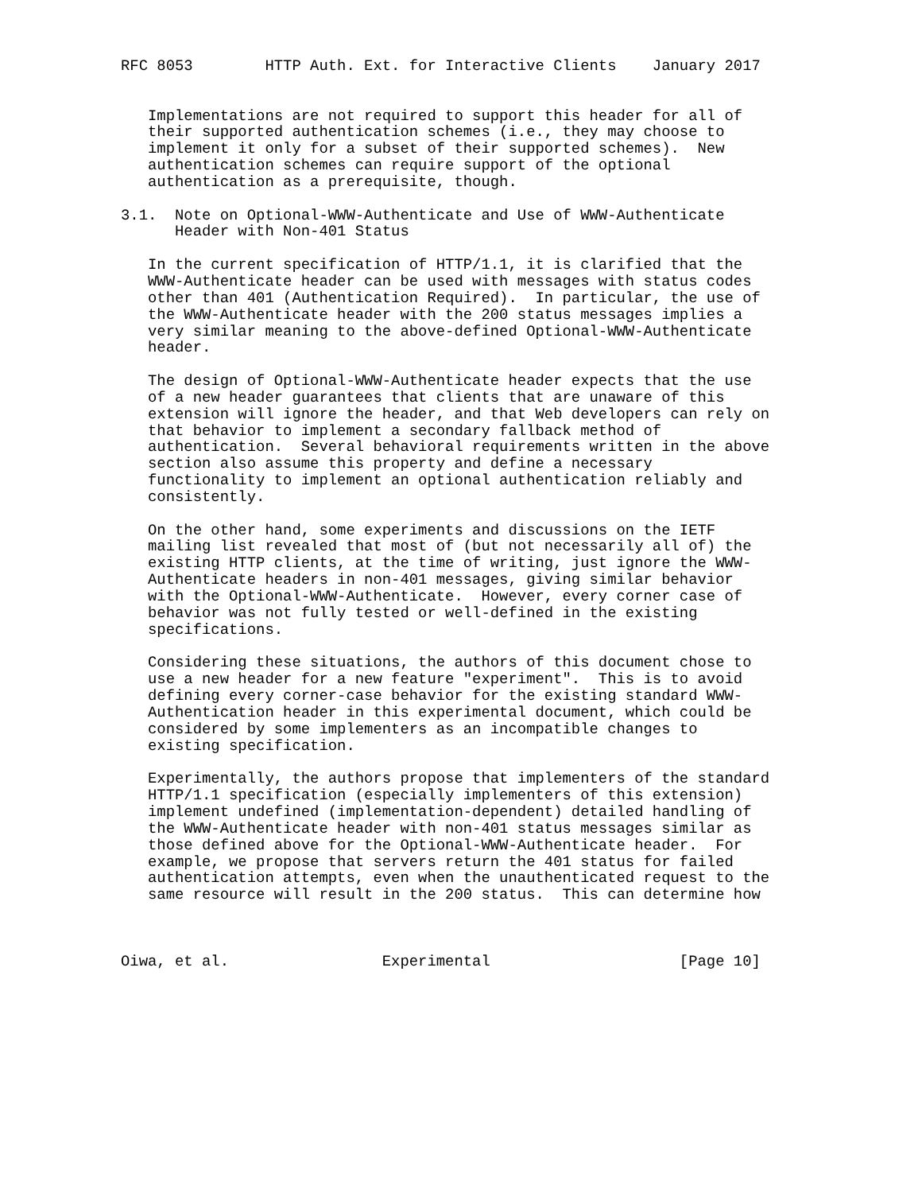RFC 8053        HTTP Auth. Ext. for Interactive Clients    January 2017


   Implementations are not required to support this header for all of
   their supported authentication schemes (i.e., they may choose to
   implement it only for a subset of their supported schemes).  New
   authentication schemes can require support of the optional
   authentication as a prerequisite, though.

3.1.  Note on Optional-WWW-Authenticate and Use of WWW-Authenticate
      Header with Non-401 Status

   In the current specification of HTTP/1.1, it is clarified that the
   WWW-Authenticate header can be used with messages with status codes
   other than 401 (Authentication Required).  In particular, the use of
   the WWW-Authenticate header with the 200 status messages implies a
   very similar meaning to the above-defined Optional-WWW-Authenticate
   header.

   The design of Optional-WWW-Authenticate header expects that the use
   of a new header guarantees that clients that are unaware of this
   extension will ignore the header, and that Web developers can rely on
   that behavior to implement a secondary fallback method of
   authentication.  Several behavioral requirements written in the above
   section also assume this property and define a necessary
   functionality to implement an optional authentication reliably and
   consistently.

   On the other hand, some experiments and discussions on the IETF
   mailing list revealed that most of (but not necessarily all of) the
   existing HTTP clients, at the time of writing, just ignore the WWW-
   Authenticate headers in non-401 messages, giving similar behavior
   with the Optional-WWW-Authenticate.  However, every corner case of
   behavior was not fully tested or well-defined in the existing
   specifications.

   Considering these situations, the authors of this document chose to
   use a new header for a new feature "experiment".  This is to avoid
   defining every corner-case behavior for the existing standard WWW-
   Authentication header in this experimental document, which could be
   considered by some implementers as an incompatible changes to
   existing specification.

   Experimentally, the authors propose that implementers of the standard
   HTTP/1.1 specification (especially implementers of this extension)
   implement undefined (implementation-dependent) detailed handling of
   the WWW-Authenticate header with non-401 status messages similar as
   those defined above for the Optional-WWW-Authenticate header.  For
   example, we propose that servers return the 401 status for failed
   authentication attempts, even when the unauthenticated request to the
   same resource will result in the 200 status.  This can determine how



Oiwa, et al.                 Experimental                     [Page 10]